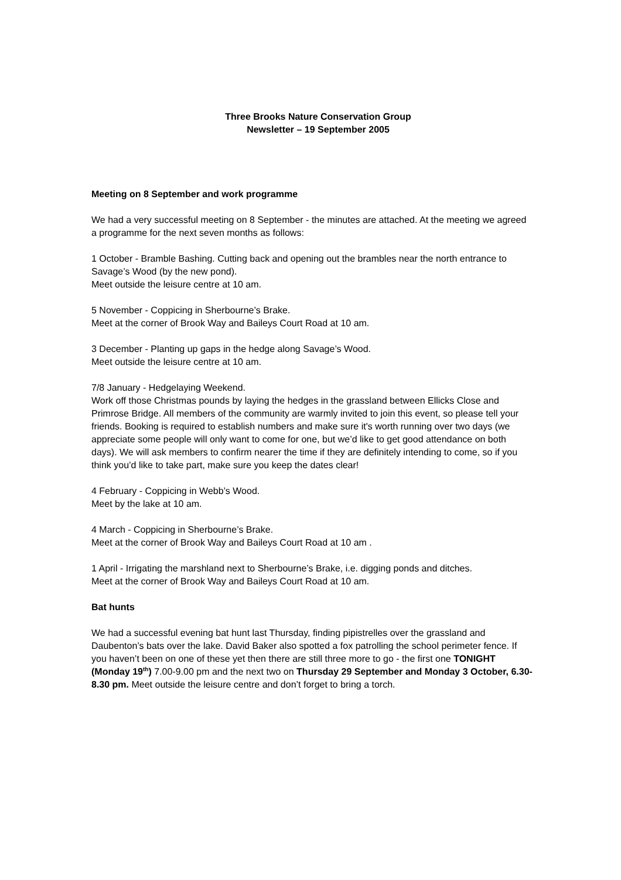Three Brooks Nature Conservation Group
Newsletter – 19 September 2005
Meeting on 8 September and work programme
We had a very successful meeting on 8 September - the minutes are attached. At the meeting we agreed a programme for the next seven months as follows:
1 October - Bramble Bashing. Cutting back and opening out the brambles near the north entrance to Savage’s Wood (by the new pond).
Meet outside the leisure centre at 10 am.
5 November - Coppicing in Sherbourne’s Brake.
Meet at the corner of Brook Way and Baileys Court Road at 10 am.
3 December - Planting up gaps in the hedge along Savage’s Wood.
Meet outside the leisure centre at 10 am.
7/8 January - Hedgelaying Weekend.
Work off those Christmas pounds by laying the hedges in the grassland between Ellicks Close and Primrose Bridge. All members of the community are warmly invited to join this event, so please tell your friends. Booking is required to establish numbers and make sure it's worth running over two days (we appreciate some people will only want to come for one, but we’d like to get good attendance on both days). We will ask members to confirm nearer the time if they are definitely intending to come, so if you think you’d like to take part, make sure you keep the dates clear!
4 February - Coppicing in Webb’s Wood.
Meet by the lake at 10 am.
4 March - Coppicing in Sherbourne’s Brake.
Meet at the corner of Brook Way and Baileys Court Road at 10 am .
1 April - Irrigating the marshland next to Sherbourne’s Brake, i.e. digging ponds and ditches.
Meet at the corner of Brook Way and Baileys Court Road at 10 am.
Bat hunts
We had a successful evening bat hunt last Thursday, finding pipistrelles over the grassland and Daubenton’s bats over the lake. David Baker also spotted a fox patrolling the school perimeter fence. If you haven’t been on one of these yet then there are still three more to go - the first one TONIGHT (Monday 19<sup>th</sup>) 7.00-9.00 pm and the next two on Thursday 29 September and Monday 3 October, 6.30-8.30 pm. Meet outside the leisure centre and don’t forget to bring a torch.